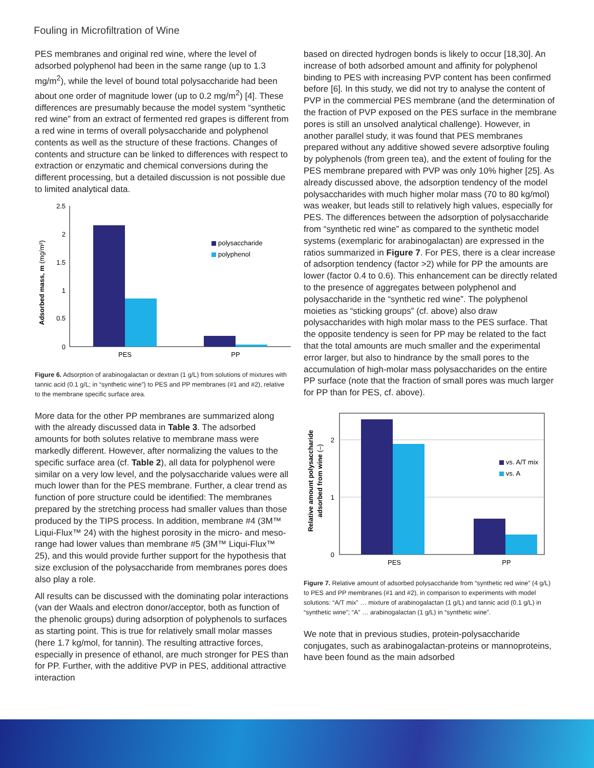Fouling in Microfiltration of Wine
PES membranes and original red wine, where the level of adsorbed polyphenol had been in the same range (up to 1.3 mg/m<sup>2</sup>), while the level of bound total polysaccharide had been about one order of magnitude lower (up to 0.2 mg/m<sup>2</sup>) [4]. These differences are presumably because the model system “synthetic red wine” from an extract of fermented red grapes is different from a red wine in terms of overall polysaccharide and polyphenol contents as well as the structure of these fractions. Changes of contents and structure can be linked to differences with respect to extraction or enzymatic and chemical conversions during the different processing, but a detailed discussion is not possible due to limited analytical data.
Adsorbed mass, m (mg/m²)
2.5
2
1.5
1
0.5
0
polysaccharide
polyphenol
PES
PP
Figure 6. Adsorption of arabinogalactan or dextran (1 g/L) from solutions of mixtures with tannic acid (0.1 g/L; in “synthetic wine”) to PES and PP membranes (#1 and #2), relative to the membrane specific surface area.
More data for the other PP membranes are summarized along with the already discussed data in Table 3. The adsorbed amounts for both solutes relative to membrane mass were markedly different. However, after normalizing the values to the specific surface area (cf. Table 2), all data for polyphenol were similar on a very low level, and the polysaccharide values were all much lower than for the PES membrane. Further, a clear trend as function of pore structure could be identified: The membranes prepared by the stretching process had smaller values than those produced by the TIPS process. In addition, membrane #4 (3M™ Liqui-Flux™ 24) with the highest porosity in the micro- and meso-range had lower values than membrane #5 (3M™ Liqui-Flux™ 25), and this would provide further support for the hypothesis that size exclusion of the polysaccharide from membranes pores does also play a role.
All results can be discussed with the dominating polar interactions (van der Waals and electron donor/acceptor, both as function of the phenolic groups) during adsorption of polyphenols to surfaces as starting point. This is true for relatively small molar masses (here 1.7 kg/mol, for tannin). The resulting attractive forces, especially in presence of ethanol, are much stronger for PES than for PP. Further, with the additive PVP in PES, additional attractive interaction
based on directed hydrogen bonds is likely to occur [18,30]. An increase of both adsorbed amount and affinity for polyphenol binding to PES with increasing PVP content has been confirmed before [6]. In this study, we did not try to analyse the content of PVP in the commercial PES membrane (and the determination of the fraction of PVP exposed on the PES surface in the membrane pores is still an unsolved analytical challenge). However, in another parallel study, it was found that PES membranes prepared without any additive showed severe adsorptive fouling by polyphenols (from green tea), and the extent of fouling for the PES membrane prepared with PVP was only 10% higher [25]. As already discussed above, the adsorption tendency of the model polysaccharides with much higher molar mass (70 to 80 kg/mol) was weaker, but leads still to relatively high values, especially for PES. The differences between the adsorption of polysaccharide from “synthetic red wine” as compared to the synthetic model systems (exemplaric for arabinogalactan) are expressed in the ratios summarized in Figure 7. For PES, there is a clear increase of adsorption tendency (factor >2) while for PP the amounts are lower (factor 0.4 to 0.6). This enhancement can be directly related to the presence of aggregates between polyphenol and polysaccharide in the “synthetic red wine”. The polyphenol moieties as “sticking groups” (cf. above) also draw polysaccharides with high molar mass to the PES surface. That the opposite tendency is seen for PP may be related to the fact that the total amounts are much smaller and the experimental error larger, but also to hindrance by the small pores to the accumulation of high-molar mass polysaccharides on the entire PP surface (note that the fraction of small pores was much larger for PP than for PES, cf. above).
Relative amount polysaccharide
adsorbed from wine (–)
2
1
0
vs. A/T mix
vs. A
PES
PP
Figure 7. Relative amount of adsorbed polysaccharide from “synthetic red wine” (4 g/L) to PES and PP membranes (#1 and #2), in comparison to experiments with model solutions: “A/T mix” … mixture of arabinogalactan (1 g/L) and tannic acid (0.1 g/L) in “synthetic wine”; “A” … arabinogalactan (1 g/L) in “synthetic wine”.
We note that in previous studies, protein-polysaccharide conjugates, such as arabinogalactan-proteins or mannoproteins, have been found as the main adsorbed